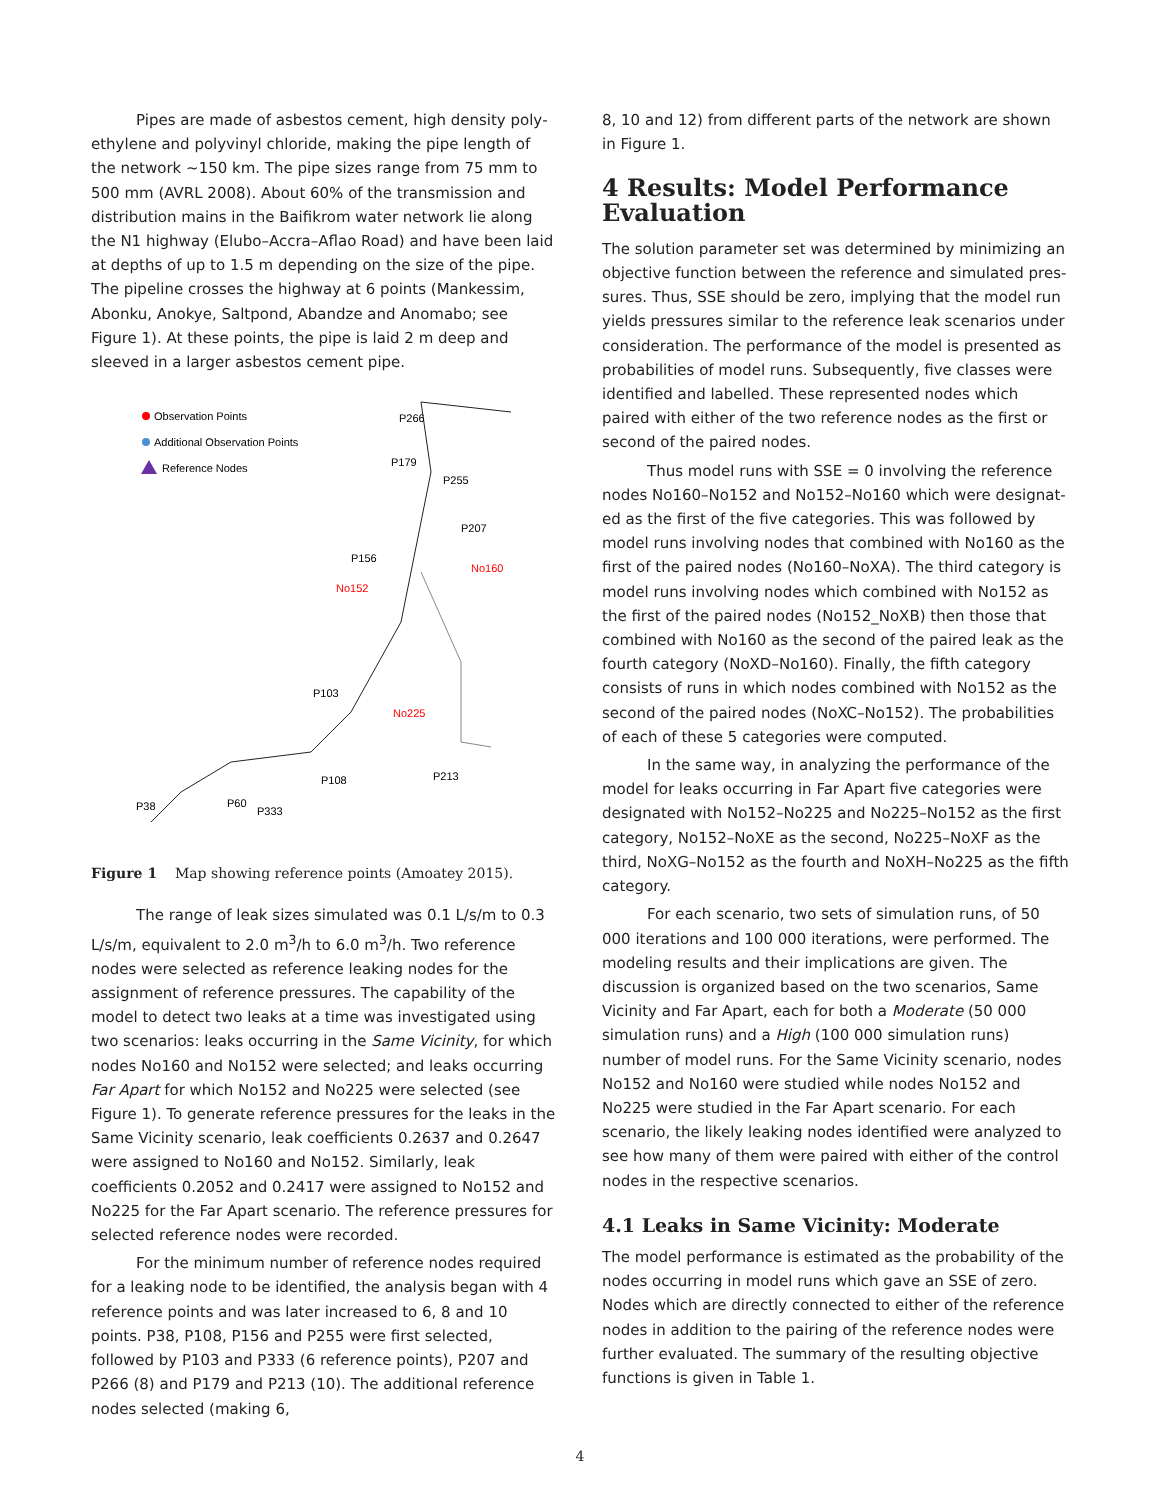Pipes are made of asbestos cement, high density poly­ethylene and polyvinyl chloride, making the pipe length of the network ~150 km. The pipe sizes range from 75 mm to 500 mm (AVRL 2008). About 60% of the transmission and distribution mains in the Baifikrom water network lie along the N1 highway (Elubo–Accra–Aflao Road) and have been laid at depths of up to 1.5 m depending on the size of the pipe. The pipeline crosses the highway at 6 points (Mankessim, Abonku, Anokye, Salt­pond, Abandze and Anomabo; see Figure 1). At these points, the pipe is laid 2 m deep and sleeved in a larger asbestos ce­ment pipe.
Observation Points
Additional Observation Points
Reference Nodes
P266
P179
P255
P207
P156
No160
No152
P103
No225
P213
P108
P60
P333
P38
Figure 1 Map showing reference points (Amoatey 2015).
The range of leak sizes simulated was 0.1 L/s/m to 0.3 L/s/m, equivalent to 2.0 m<sup>3</sup>/h to 6.0 m<sup>3</sup>/h. Two reference nodes were selected as reference leaking nodes for the assign­ment of reference pressures. The capability of the model to de­tect two leaks at a time was investigated using two scenarios: leaks occurring in the Same Vicinity, for which nodes No160 and No152 were selected; and leaks occurring Far Apart for which No152 and No225 were selected (see Figure 1). To generate reference pressures for the leaks in the Same Vicinity scenario, leak coefficients 0.2637 and 0.2647 were assigned to No160 and No152. Similarly, leak coefficients 0.2052 and 0.2417 were as­signed to No152 and No225 for the Far Apart scenario. The ref­erence pressures for selected reference nodes were recorded.
For the minimum number of reference nodes required for a leaking node to be identified, the analysis began with 4 reference points and was later increased to 6, 8 and 10 points. P38, P108, P156 and P255 were first selected, followed by P103 and P333 (6 reference points), P207 and P266 (8) and P179 and P213 (10). The additional reference nodes selected (making 6,
8, 10 and 12) from different parts of the network are shown in Figure 1.
4 Results: Model Performance Evaluation
The solution parameter set was determined by minimizing an objective function between the reference and simulated pres­sures. Thus, SSE should be zero, implying that the model run yields pressures similar to the reference leak scenarios under consideration. The performance of the model is presented as probabilities of model runs. Subsequently, five classes were identified and labelled. These represented nodes which paired with either of the two reference nodes as the first or second of the paired nodes.
Thus model runs with SSE = 0 involving the reference nodes No160–No152 and No152–No160 which were designat­ed as the first of the five categories. This was followed by model runs involving nodes that combined with No160 as the first of the paired nodes (No160–NoXA). The third category is model runs involving nodes which combined with No152 as the first of the paired nodes (No152_NoXB) then those that combined with No160 as the second of the paired leak as the fourth category (NoXD–No160). Finally, the fifth category consists of runs in which nodes combined with No152 as the second of the paired nodes (NoXC–No152). The probabilities of each of these 5 categories were computed.
In the same way, in analyzing the performance of the model for leaks occurring in Far Apart five categories were designated with No152–No225 and No225–No152 as the first category, No152–NoXE as the second, No225–NoXF as the third, NoXG–No152 as the fourth and NoXH–No225 as the fifth category.
For each scenario, two sets of simulation runs, of 50 000 iterations and 100 000 iterations, were performed. The model­ing results and their implications are given. The discussion is organized based on the two scenarios, Same Vicinity and Far Apart, each for both a Moderate (50 000 simulation runs) and a High (100 000 simulation runs) number of model runs. For the Same Vicinity scenario, nodes No152 and No160 were studied while nodes No152 and No225 were studied in the Far Apart scenario. For each scenario, the likely leaking nodes identified were analyzed to see how many of them were paired with either of the control nodes in the respective scenarios.
4.1 Leaks in Same Vicinity: Moderate
The model performance is estimated as the probability of the nodes occurring in model runs which gave an SSE of zero. Nodes which are directly connected to either of the reference nodes in addition to the pairing of the reference nodes were further evaluated. The summary of the resulting objective func­tions is given in Table 1.
4